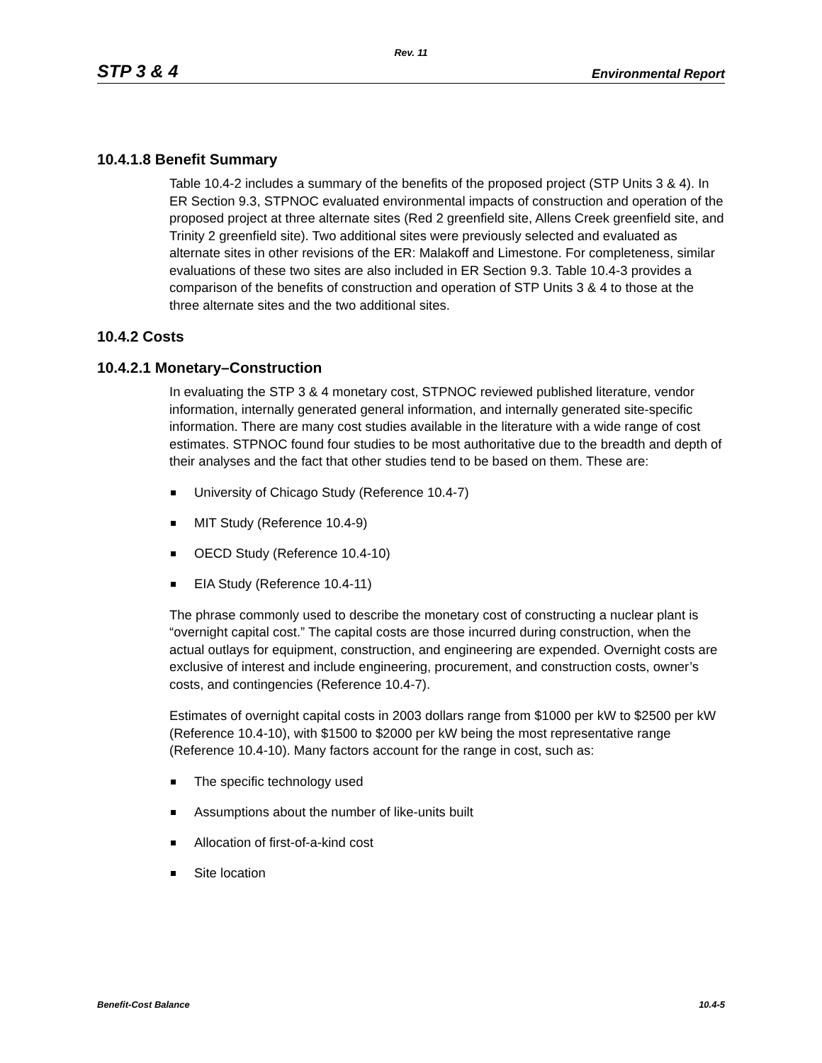Rev. 11
STP 3 & 4 Environmental Report
10.4.1.8 Benefit Summary
Table 10.4-2 includes a summary of the benefits of the proposed project (STP Units 3 & 4). In ER Section 9.3, STPNOC evaluated environmental impacts of construction and operation of the proposed project at three alternate sites (Red 2 greenfield site, Allens Creek greenfield site, and Trinity 2 greenfield site). Two additional sites were previously selected and evaluated as alternate sites in other revisions of the ER: Malakoff and Limestone. For completeness, similar evaluations of these two sites are also included in ER Section 9.3. Table 10.4-3 provides a comparison of the benefits of construction and operation of STP Units 3 & 4 to those at the three alternate sites and the two additional sites.
10.4.2 Costs
10.4.2.1 Monetary–Construction
In evaluating the STP 3 & 4 monetary cost, STPNOC reviewed published literature, vendor information, internally generated general information, and internally generated site-specific information. There are many cost studies available in the literature with a wide range of cost estimates. STPNOC found four studies to be most authoritative due to the breadth and depth of their analyses and the fact that other studies tend to be based on them. These are:
University of Chicago Study (Reference 10.4-7)
MIT Study (Reference 10.4-9)
OECD Study (Reference 10.4-10)
EIA Study (Reference 10.4-11)
The phrase commonly used to describe the monetary cost of constructing a nuclear plant is “overnight capital cost.” The capital costs are those incurred during construction, when the actual outlays for equipment, construction, and engineering are expended. Overnight costs are exclusive of interest and include engineering, procurement, and construction costs, owner’s costs, and contingencies (Reference 10.4-7).
Estimates of overnight capital costs in 2003 dollars range from $1000 per kW to $2500 per kW (Reference 10.4-10), with $1500 to $2000 per kW being the most representative range (Reference 10.4-10). Many factors account for the range in cost, such as:
The specific technology used
Assumptions about the number of like-units built
Allocation of first-of-a-kind cost
Site location
Benefit-Cost Balance 10.4-5